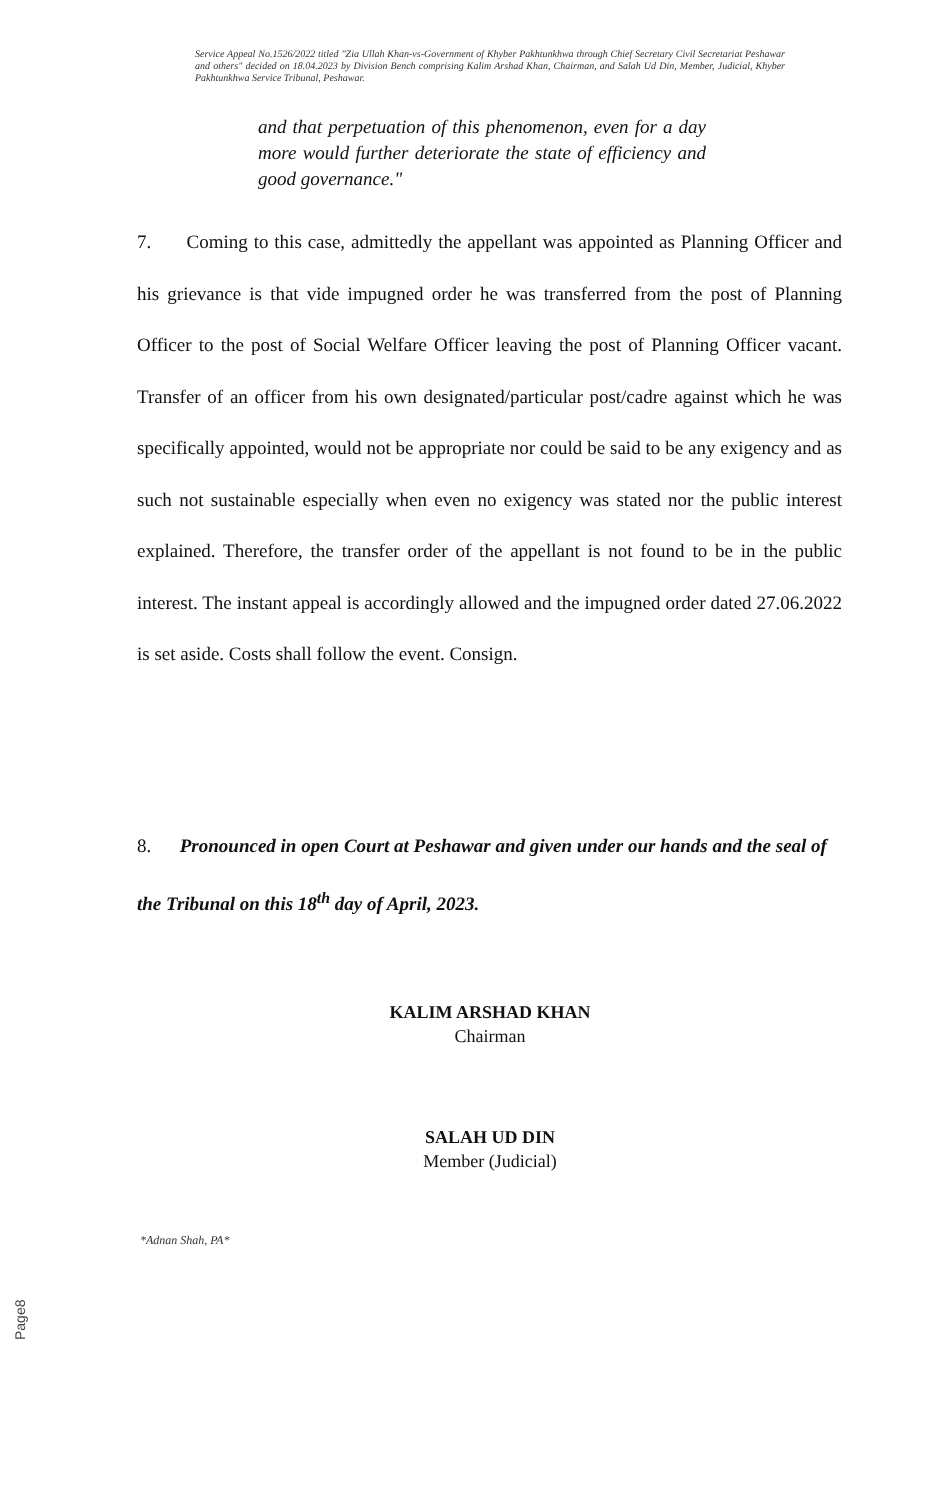Service Appeal No.1526/2022 titled "Zia Ullah Khan-vs-Government of Khyber Pakhtunkhwa through Chief Secretary Civil Secretariat Peshawar and others" decided on 18.04.2023 by Division Bench comprising Kalim Arshad Khan, Chairman, and Salah Ud Din, Member, Judicial, Khyber Pakhtunkhwa Service Tribunal, Peshawar.
and that perpetuation of this phenomenon, even for a day more would further deteriorate the state of efficiency and good governance."
7. Coming to this case, admittedly the appellant was appointed as Planning Officer and his grievance is that vide impugned order he was transferred from the post of Planning Officer to the post of Social Welfare Officer leaving the post of Planning Officer vacant. Transfer of an officer from his own designated/particular post/cadre against which he was specifically appointed, would not be appropriate nor could be said to be any exigency and as such not sustainable especially when even no exigency was stated nor the public interest explained. Therefore, the transfer order of the appellant is not found to be in the public interest. The instant appeal is accordingly allowed and the impugned order dated 27.06.2022 is set aside. Costs shall follow the event. Consign.
8. Pronounced in open Court at Peshawar and given under our hands and the seal of the Tribunal on this 18<sup>th</sup> day of April, 2023.
KALIM ARSHAD KHAN
Chairman
SALAH UD DIN
Member (Judicial)
*Adnan Shah, PA*
Page8